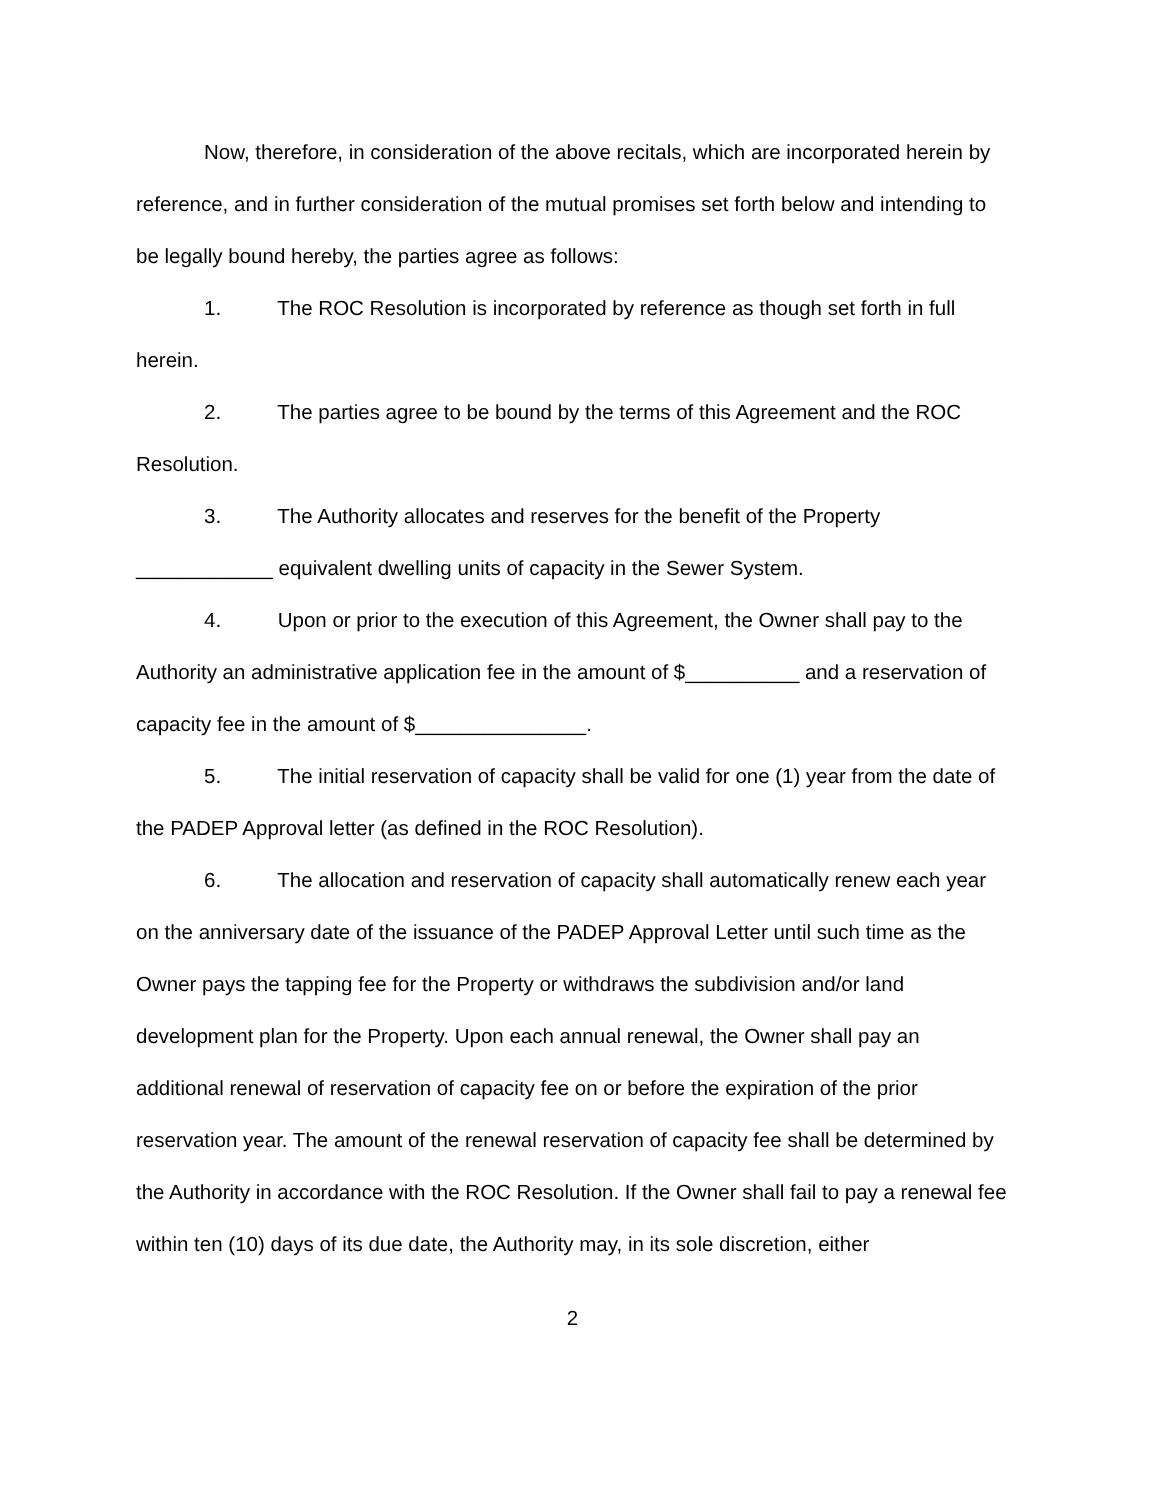Now, therefore, in consideration of the above recitals, which are incorporated herein by reference, and in further consideration of the mutual promises set forth below and intending to be legally bound hereby, the parties agree as follows:
1. The ROC Resolution is incorporated by reference as though set forth in full herein.
2. The parties agree to be bound by the terms of this Agreement and the ROC Resolution.
3. The Authority allocates and reserves for the benefit of the Property ____________ equivalent dwelling units of capacity in the Sewer System.
4. Upon or prior to the execution of this Agreement, the Owner shall pay to the Authority an administrative application fee in the amount of $__________ and a reservation of capacity fee in the amount of $_______________.
5. The initial reservation of capacity shall be valid for one (1) year from the date of the PADEP Approval letter (as defined in the ROC Resolution).
6. The allocation and reservation of capacity shall automatically renew each year on the anniversary date of the issuance of the PADEP Approval Letter until such time as the Owner pays the tapping fee for the Property or withdraws the subdivision and/or land development plan for the Property. Upon each annual renewal, the Owner shall pay an additional renewal of reservation of capacity fee on or before the expiration of the prior reservation year. The amount of the renewal reservation of capacity fee shall be determined by the Authority in accordance with the ROC Resolution. If the Owner shall fail to pay a renewal fee within ten (10) days of its due date, the Authority may, in its sole discretion, either
2